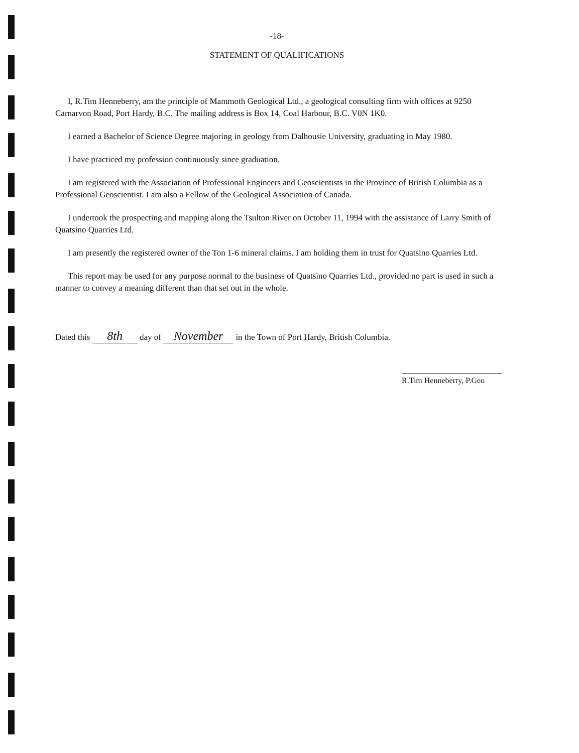-18-
STATEMENT OF QUALIFICATIONS
I, R.Tim Henneberry, am the principle of Mammoth Geological Ltd., a geological consulting firm with offices at 9250 Carnarvon Road, Port Hardy, B.C. The mailing address is Box 14, Coal Harbour, B.C. V0N 1K0.
I earned a Bachelor of Science Degree majoring in geology from Dalhousie University, graduating in May 1980.
I have practiced my profession continuously since graduation.
I am registered with the Association of Professional Engineers and Geoscientists in the Province of British Columbia as a Professional Geoscientist. I am also a Fellow of the Geological Association of Canada.
I undertook the prospecting and mapping along the Tsulton River on October 11, 1994 with the assistance of Larry Smith of Quatsino Quarries Ltd.
I am presently the registered owner of the Ton 1-6 mineral claims. I am holding them in trust for Quatsino Quarries Ltd.
This report may be used for any purpose normal to the business of Quatsino Quarries Ltd., provided no part is used in such a manner to convey a meaning different than that set out in the whole.
Dated this 8th day of November in the Town of Port Hardy, British Columbia.
R.Tim Henneberry, P.Geo